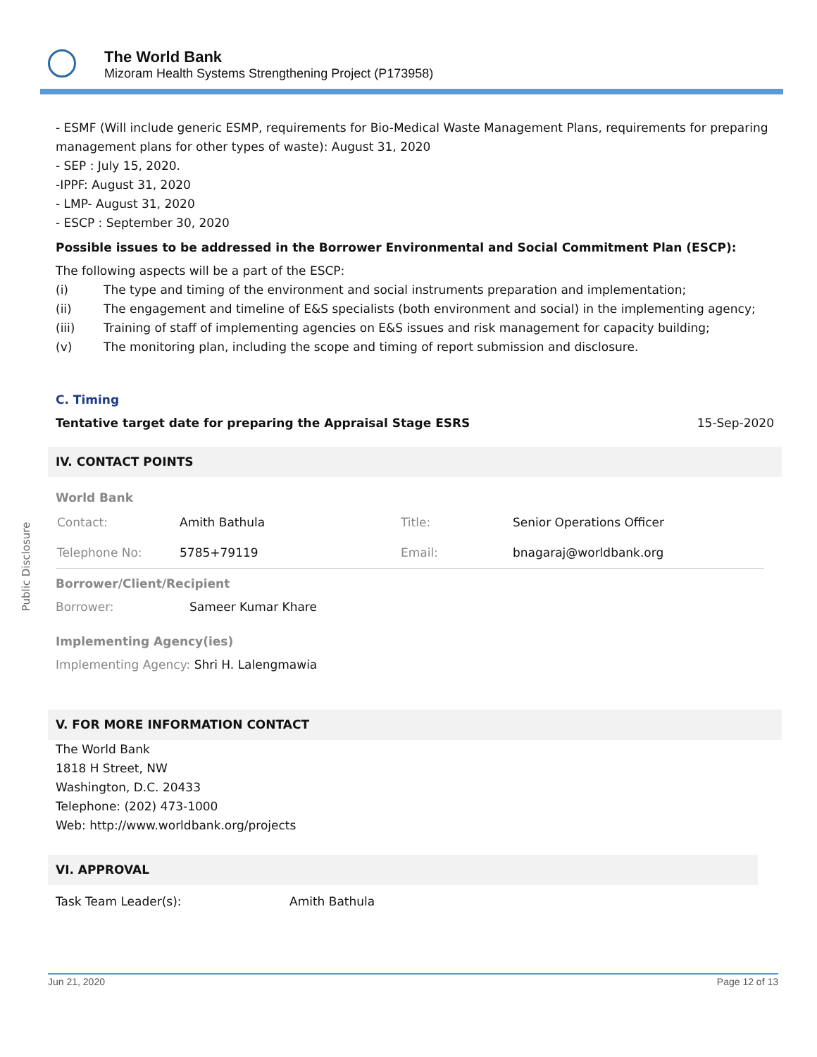The World Bank
Mizoram Health Systems Strengthening Project (P173958)
Public Disclosure
- ESMF (Will include generic ESMP, requirements for Bio-Medical Waste Management Plans, requirements for preparing management plans for other types of waste): August 31, 2020
- SEP : July 15, 2020.
-IPPF: August 31, 2020
- LMP- August 31, 2020
- ESCP : September 30, 2020
Possible issues to be addressed in the Borrower Environmental and Social Commitment Plan (ESCP):
The following aspects will be a part of the ESCP:
(i) The type and timing of the environment and social instruments preparation and implementation;
(ii) The engagement and timeline of E&S specialists (both environment and social) in the implementing agency;
(iii) Training of staff of implementing agencies on E&S issues and risk management for capacity building;
(v) The monitoring plan, including the scope and timing of report submission and disclosure.
C. Timing
Tentative target date for preparing the Appraisal Stage ESRS 15-Sep-2020
IV. CONTACT POINTS
World Bank
| Contact: | Amith Bathula | Title: | Senior Operations Officer |
| Telephone No: | 5785+79119 | Email: | bnagaraj@worldbank.org |
Borrower/Client/Recipient
Borrower: Sameer Kumar Khare
Implementing Agency(ies)
Implementing Agency: Shri H. Lalengmawia
V. FOR MORE INFORMATION CONTACT
The World Bank
1818 H Street, NW
Washington, D.C. 20433
Telephone: (202) 473-1000
Web: http://www.worldbank.org/projects
VI. APPROVAL
Task Team Leader(s): Amith Bathula
Jun 21, 2020 Page 12 of 13